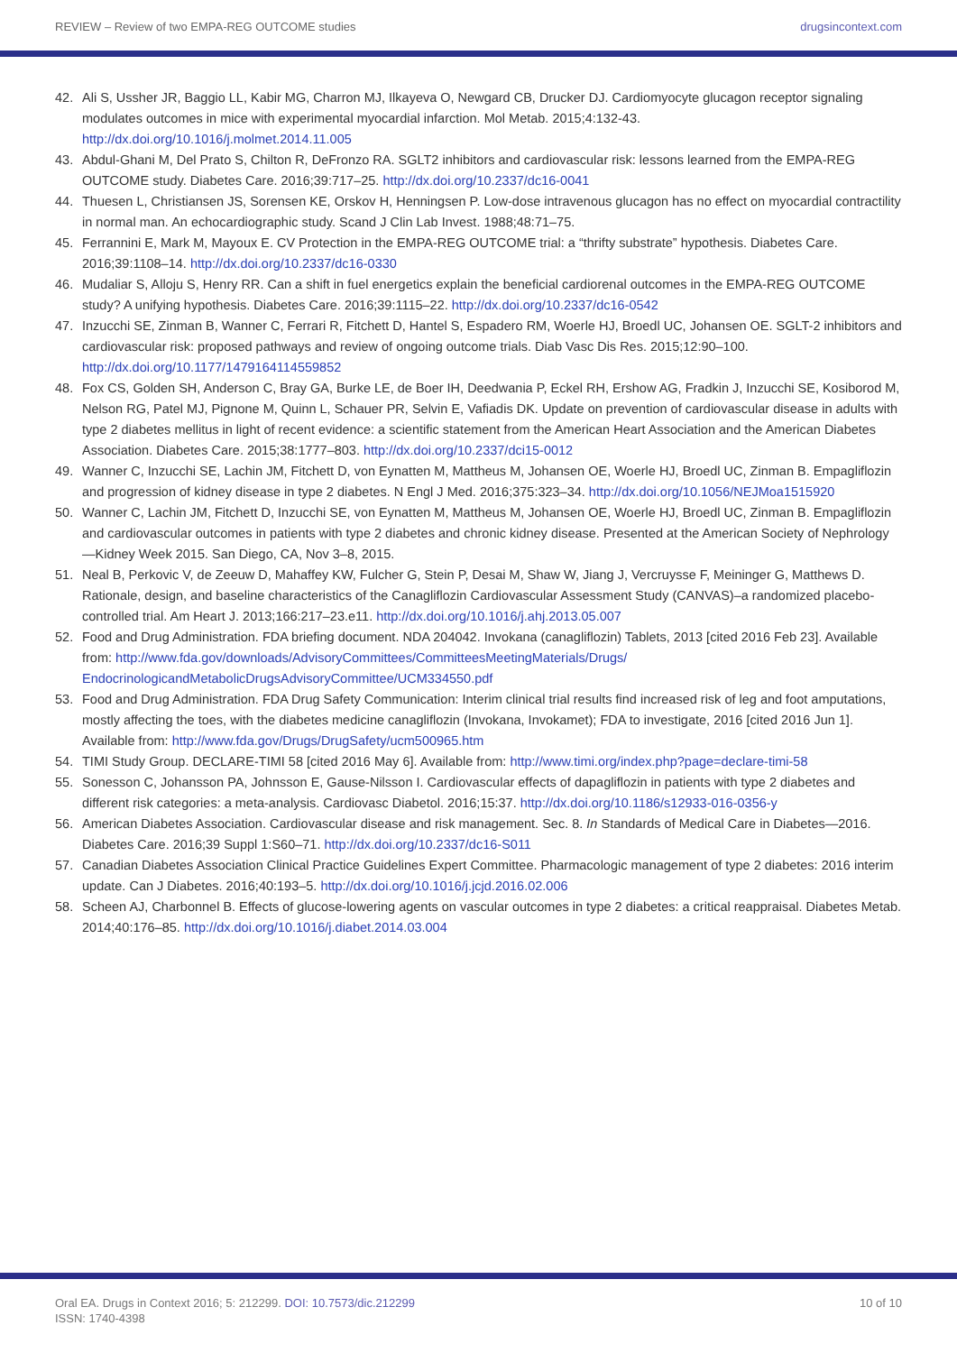REVIEW – Review of two EMPA-REG OUTCOME studies drugsincontext.com
42. Ali S, Ussher JR, Baggio LL, Kabir MG, Charron MJ, Ilkayeva O, Newgard CB, Drucker DJ. Cardiomyocyte glucagon receptor signaling modulates outcomes in mice with experimental myocardial infarction. Mol Metab. 2015;4:132-43. http://dx.doi.org/10.1016/j.molmet.2014.11.005
43. Abdul-Ghani M, Del Prato S, Chilton R, DeFronzo RA. SGLT2 inhibitors and cardiovascular risk: lessons learned from the EMPA-REG OUTCOME study. Diabetes Care. 2016;39:717–25. http://dx.doi.org/10.2337/dc16-0041
44. Thuesen L, Christiansen JS, Sorensen KE, Orskov H, Henningsen P. Low-dose intravenous glucagon has no effect on myocardial contractility in normal man. An echocardiographic study. Scand J Clin Lab Invest. 1988;48:71–75.
45. Ferrannini E, Mark M, Mayoux E. CV Protection in the EMPA-REG OUTCOME trial: a “thrifty substrate” hypothesis. Diabetes Care. 2016;39:1108–14. http://dx.doi.org/10.2337/dc16-0330
46. Mudaliar S, Alloju S, Henry RR. Can a shift in fuel energetics explain the beneficial cardiorenal outcomes in the EMPA-REG OUTCOME study? A unifying hypothesis. Diabetes Care. 2016;39:1115–22. http://dx.doi.org/10.2337/dc16-0542
47. Inzucchi SE, Zinman B, Wanner C, Ferrari R, Fitchett D, Hantel S, Espadero RM, Woerle HJ, Broedl UC, Johansen OE. SGLT-2 inhibitors and cardiovascular risk: proposed pathways and review of ongoing outcome trials. Diab Vasc Dis Res. 2015;12:90–100. http://dx.doi.org/10.1177/1479164114559852
48. Fox CS, Golden SH, Anderson C, Bray GA, Burke LE, de Boer IH, Deedwania P, Eckel RH, Ershow AG, Fradkin J, Inzucchi SE, Kosiborod M, Nelson RG, Patel MJ, Pignone M, Quinn L, Schauer PR, Selvin E, Vafiadis DK. Update on prevention of cardiovascular disease in adults with type 2 diabetes mellitus in light of recent evidence: a scientific statement from the American Heart Association and the American Diabetes Association. Diabetes Care. 2015;38:1777–803. http://dx.doi.org/10.2337/dci15-0012
49. Wanner C, Inzucchi SE, Lachin JM, Fitchett D, von Eynatten M, Mattheus M, Johansen OE, Woerle HJ, Broedl UC, Zinman B. Empagliflozin and progression of kidney disease in type 2 diabetes. N Engl J Med. 2016;375:323–34. http://dx.doi.org/10.1056/NEJMoa1515920
50. Wanner C, Lachin JM, Fitchett D, Inzucchi SE, von Eynatten M, Mattheus M, Johansen OE, Woerle HJ, Broedl UC, Zinman B. Empagliflozin and cardiovascular outcomes in patients with type 2 diabetes and chronic kidney disease. Presented at the American Society of Nephrology—Kidney Week 2015. San Diego, CA, Nov 3–8, 2015.
51. Neal B, Perkovic V, de Zeeuw D, Mahaffey KW, Fulcher G, Stein P, Desai M, Shaw W, Jiang J, Vercruysse F, Meininger G, Matthews D. Rationale, design, and baseline characteristics of the Canagliflozin Cardiovascular Assessment Study (CANVAS)–a randomized placebo-controlled trial. Am Heart J. 2013;166:217–23.e11. http://dx.doi.org/10.1016/j.ahj.2013.05.007
52. Food and Drug Administration. FDA briefing document. NDA 204042. Invokana (canagliflozin) Tablets, 2013 [cited 2016 Feb 23]. Available from: http://www.fda.gov/downloads/AdvisoryCommittees/CommitteesMeetingMaterials/Drugs/ EndocrinologicandMetabolicDrugsAdvisoryCommittee/UCM334550.pdf
53. Food and Drug Administration. FDA Drug Safety Communication: Interim clinical trial results find increased risk of leg and foot amputations, mostly affecting the toes, with the diabetes medicine canagliflozin (Invokana, Invokamet); FDA to investigate, 2016 [cited 2016 Jun 1]. Available from: http://www.fda.gov/Drugs/DrugSafety/ucm500965.htm
54. TIMI Study Group. DECLARE-TIMI 58 [cited 2016 May 6]. Available from: http://www.timi.org/index.php?page=declare-timi-58
55. Sonesson C, Johansson PA, Johnsson E, Gause-Nilsson I. Cardiovascular effects of dapagliflozin in patients with type 2 diabetes and different risk categories: a meta-analysis. Cardiovasc Diabetol. 2016;15:37. http://dx.doi.org/10.1186/s12933-016-0356-y
56. American Diabetes Association. Cardiovascular disease and risk management. Sec. 8. In Standards of Medical Care in Diabetes—2016. Diabetes Care. 2016;39 Suppl 1:S60–71. http://dx.doi.org/10.2337/dc16-S011
57. Canadian Diabetes Association Clinical Practice Guidelines Expert Committee. Pharmacologic management of type 2 diabetes: 2016 interim update. Can J Diabetes. 2016;40:193–5. http://dx.doi.org/10.1016/j.jcjd.2016.02.006
58. Scheen AJ, Charbonnel B. Effects of glucose-lowering agents on vascular outcomes in type 2 diabetes: a critical reappraisal. Diabetes Metab. 2014;40:176–85. http://dx.doi.org/10.1016/j.diabet.2014.03.004
Oral EA. Drugs in Context 2016; 5: 212299. DOI: 10.7573/dic.212299
ISSN: 1740-4398 10 of 10